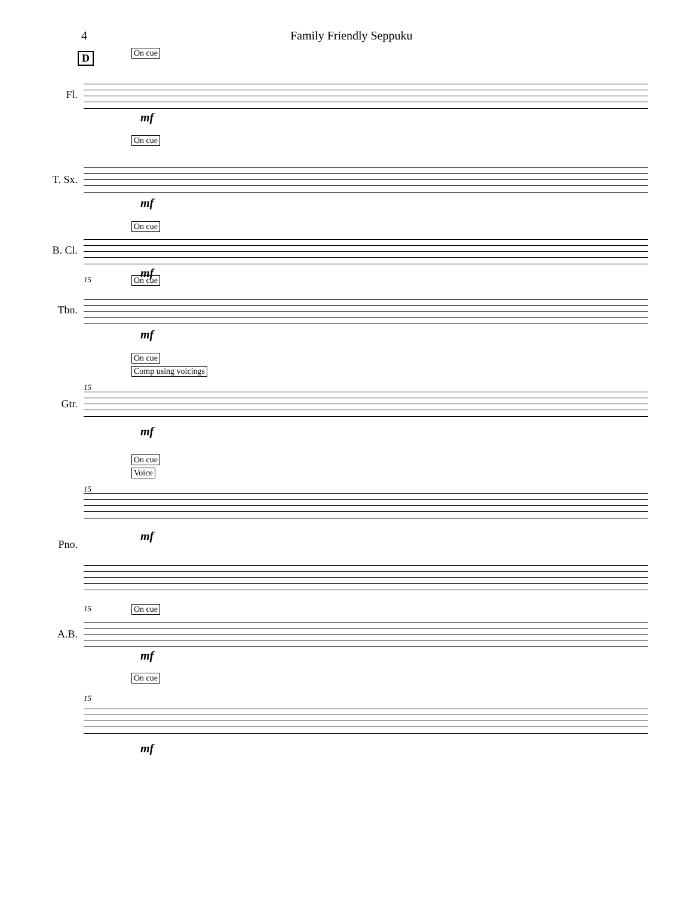4 Family Friendly Seppuku
D
On cue
Fl.
mf
On cue
T. Sx.
mf
On cue
B. Cl.
mf
15 On cue
Tbn.
mf
On cue
Comp using voicings
15
Gtr.
mf
On cue
Voice
15
Pno.
mf
15 On cue
A.B.
mf
On cue
15
mf